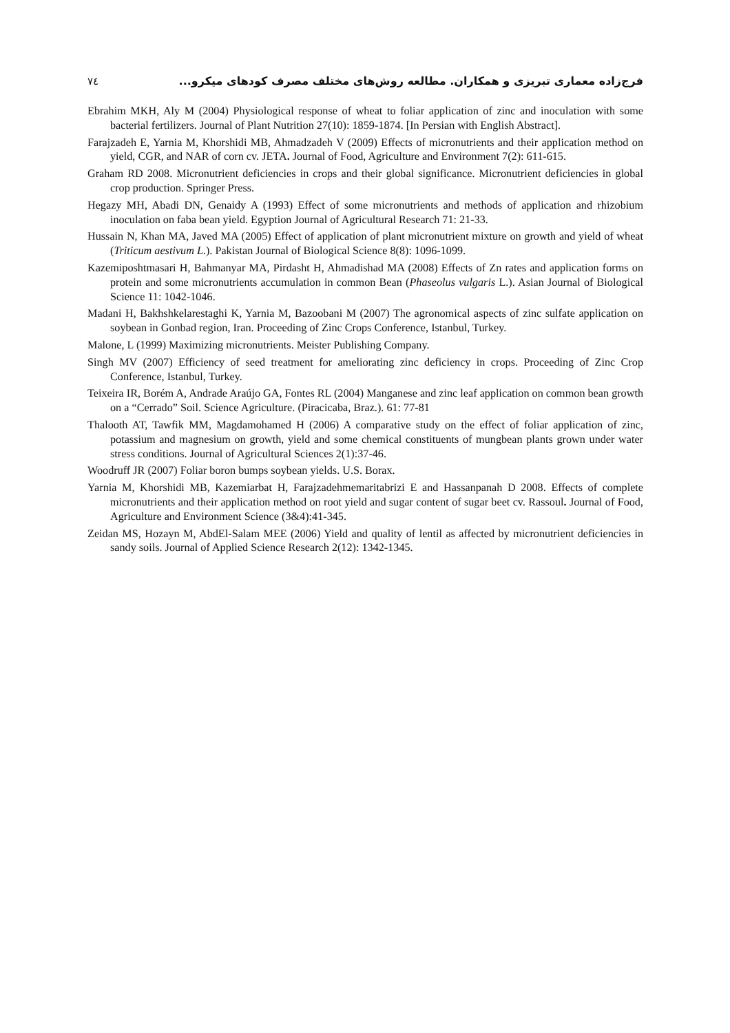فرج‌زاده معماری تبریزی و همکاران. مطالعه روش‌های مختلف مصرف کودهای میکرو... ٧٤
Ebrahim MKH, Aly M (2004) Physiological response of wheat to foliar application of zinc and inoculation with some bacterial fertilizers. Journal of Plant Nutrition 27(10): 1859-1874. [In Persian with English Abstract].
Farajzadeh E, Yarnia M, Khorshidi MB, Ahmadzadeh V (2009) Effects of micronutrients and their application method on yield, CGR, and NAR of corn cv. JETA. Journal of Food, Agriculture and Environment 7(2): 611-615.
Graham RD 2008. Micronutrient deficiencies in crops and their global significance. Micronutrient deficiencies in global crop production. Springer Press.
Hegazy MH, Abadi DN, Genaidy A (1993) Effect of some micronutrients and methods of application and rhizobium inoculation on faba bean yield. Egyption Journal of Agricultural Research 71: 21-33.
Hussain N, Khan MA, Javed MA (2005) Effect of application of plant micronutrient mixture on growth and yield of wheat (Triticum aestivum L.). Pakistan Journal of Biological Science 8(8): 1096-1099.
Kazemiposhtmasari H, Bahmanyar MA, Pirdasht H, Ahmadishad MA (2008) Effects of Zn rates and application forms on protein and some micronutrients accumulation in common Bean (Phaseolus vulgaris L.). Asian Journal of Biological Science 11: 1042-1046.
Madani H, Bakhshkelarestaghi K, Yarnia M, Bazoobani M (2007) The agronomical aspects of zinc sulfate application on soybean in Gonbad region, Iran. Proceeding of Zinc Crops Conference, Istanbul, Turkey.
Malone, L (1999) Maximizing micronutrients. Meister Publishing Company.
Singh MV (2007) Efficiency of seed treatment for ameliorating zinc deficiency in crops. Proceeding of Zinc Crop Conference, Istanbul, Turkey.
Teixeira IR, Borém A, Andrade Araújo GA, Fontes RL (2004) Manganese and zinc leaf application on common bean growth on a “Cerrado” Soil. Science Agriculture. (Piracicaba, Braz.). 61: 77-81
Thalooth AT, Tawfik MM, Magdamohamed H (2006) A comparative study on the effect of foliar application of zinc, potassium and magnesium on growth, yield and some chemical constituents of mungbean plants grown under water stress conditions. Journal of Agricultural Sciences 2(1):37-46.
Woodruff JR (2007) Foliar boron bumps soybean yields. U.S. Borax.
Yarnia M, Khorshidi MB, Kazemiarbat H, Farajzadehmemaritabrizi E and Hassanpanah D 2008. Effects of complete micronutrients and their application method on root yield and sugar content of sugar beet cv. Rassoul. Journal of Food, Agriculture and Environment Science (3&4):41-345.
Zeidan MS, Hozayn M, AbdEl-Salam MEE (2006) Yield and quality of lentil as affected by micronutrient deficiencies in sandy soils. Journal of Applied Science Research 2(12): 1342-1345.